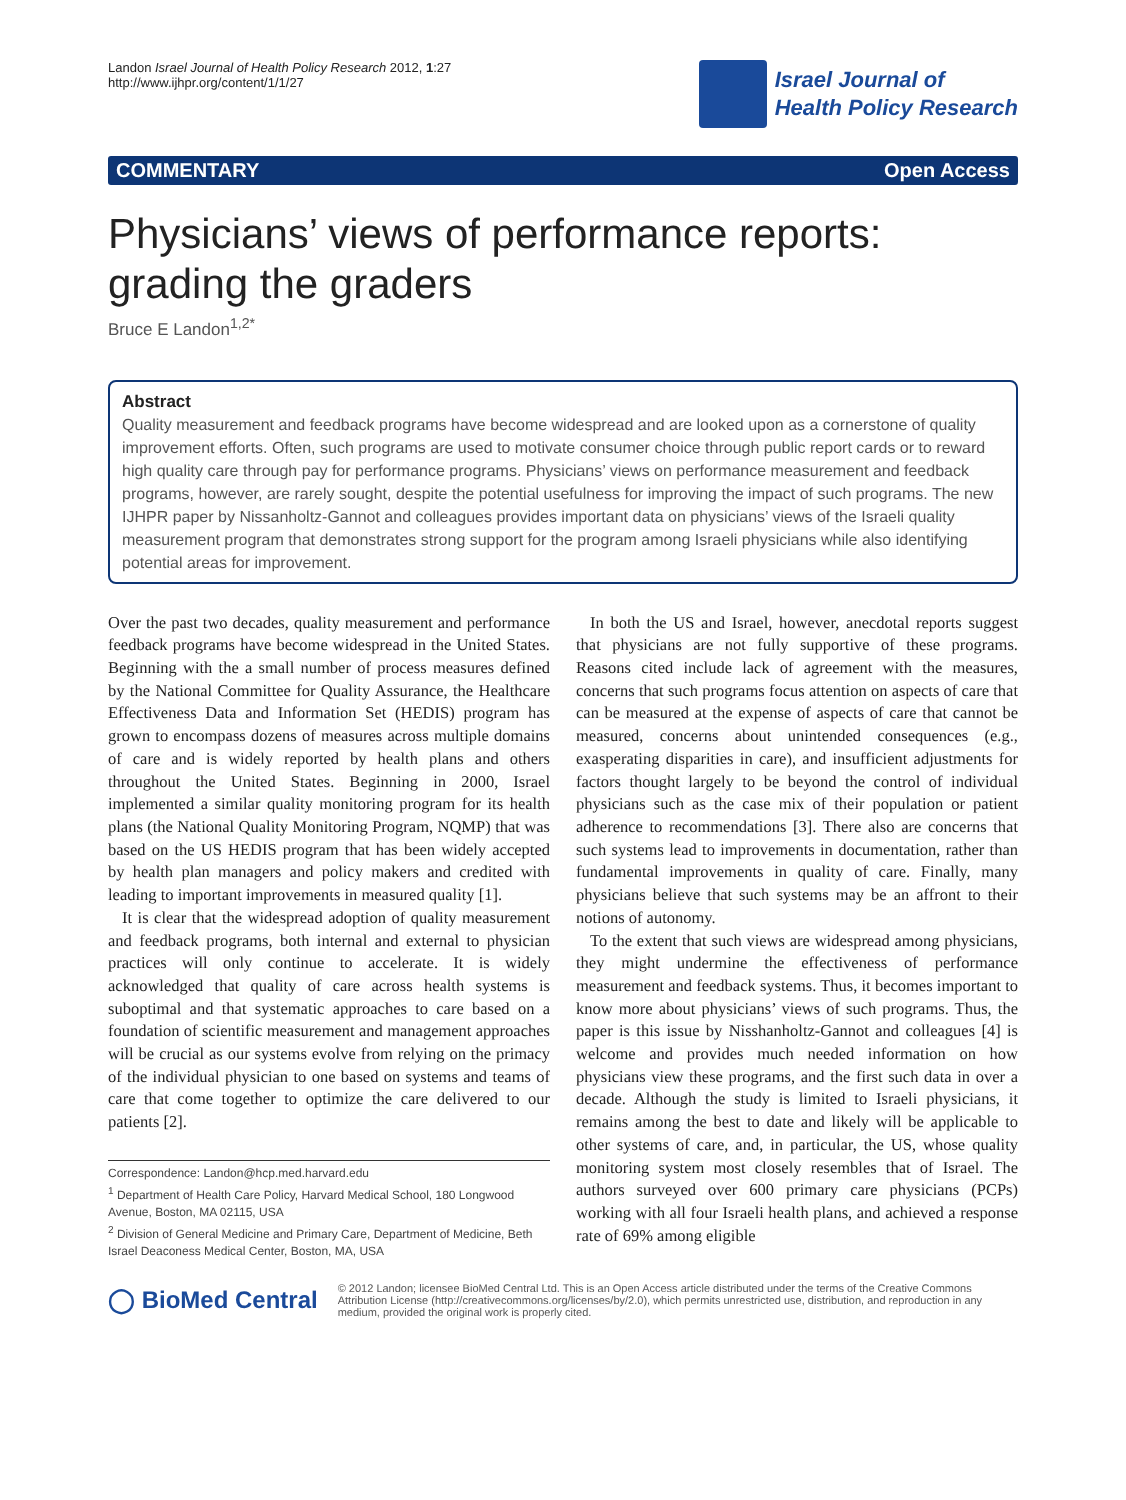Landon Israel Journal of Health Policy Research 2012, 1:27
http://www.ijhpr.org/content/1/1/27
Israel Journal of
Health Policy Research
COMMENTARY Open Access
Physicians’ views of performance reports: grading the graders
Bruce E Landon<sup>1,2*</sup>
Abstract
Quality measurement and feedback programs have become widespread and are looked upon as a cornerstone of quality improvement efforts. Often, such programs are used to motivate consumer choice through public report cards or to reward high quality care through pay for performance programs. Physicians’ views on performance measurement and feedback programs, however, are rarely sought, despite the potential usefulness for improving the impact of such programs. The new IJHPR paper by Nissanholtz-Gannot and colleagues provides important data on physicians’ views of the Israeli quality measurement program that demonstrates strong support for the program among Israeli physicians while also identifying potential areas for improvement.
Over the past two decades, quality measurement and performance feedback programs have become widespread in the United States. Beginning with the a small number of process measures defined by the National Committee for Quality Assurance, the Healthcare Effectiveness Data and Information Set (HEDIS) program has grown to encompass dozens of measures across multiple domains of care and is widely reported by health plans and others throughout the United States. Beginning in 2000, Israel implemented a similar quality monitoring program for its health plans (the National Quality Monitoring Program, NQMP) that was based on the US HEDIS program that has been widely accepted by health plan managers and policy makers and credited with leading to important improvements in measured quality [1].
It is clear that the widespread adoption of quality measurement and feedback programs, both internal and external to physician practices will only continue to accelerate. It is widely acknowledged that quality of care across health systems is suboptimal and that systematic approaches to care based on a foundation of scientific measurement and management approaches will be crucial as our systems evolve from relying on the primacy of the individual physician to one based on systems and teams of care that come together to optimize the care delivered to our patients [2].
Correspondence: Landon@hcp.med.harvard.edu
<sup>1</sup> Department of Health Care Policy, Harvard Medical School, 180 Longwood Avenue, Boston, MA 02115, USA
<sup>2</sup> Division of General Medicine and Primary Care, Department of Medicine, Beth Israel Deaconess Medical Center, Boston, MA, USA
In both the US and Israel, however, anecdotal reports suggest that physicians are not fully supportive of these programs. Reasons cited include lack of agreement with the measures, concerns that such programs focus attention on aspects of care that can be measured at the expense of aspects of care that cannot be measured, concerns about unintended consequences (e.g., exasperating disparities in care), and insufficient adjustments for factors thought largely to be beyond the control of individual physicians such as the case mix of their population or patient adherence to recommendations [3]. There also are concerns that such systems lead to improvements in documentation, rather than fundamental improvements in quality of care. Finally, many physicians believe that such systems may be an affront to their notions of autonomy.
To the extent that such views are widespread among physicians, they might undermine the effectiveness of performance measurement and feedback systems. Thus, it becomes important to know more about physicians’ views of such programs. Thus, the paper is this issue by Nisshanholtz-Gannot and colleagues [4] is welcome and provides much needed information on how physicians view these programs, and the first such data in over a decade. Although the study is limited to Israeli physicians, it remains among the best to date and likely will be applicable to other systems of care, and, in particular, the US, whose quality monitoring system most closely resembles that of Israel. The authors surveyed over 600 primary care physicians (PCPs) working with all four Israeli health plans, and achieved a response rate of 69% among eligible
◯ BioMed Central
© 2012 Landon; licensee BioMed Central Ltd. This is an Open Access article distributed under the terms of the Creative Commons Attribution License (http://creativecommons.org/licenses/by/2.0), which permits unrestricted use, distribution, and reproduction in any medium, provided the original work is properly cited.